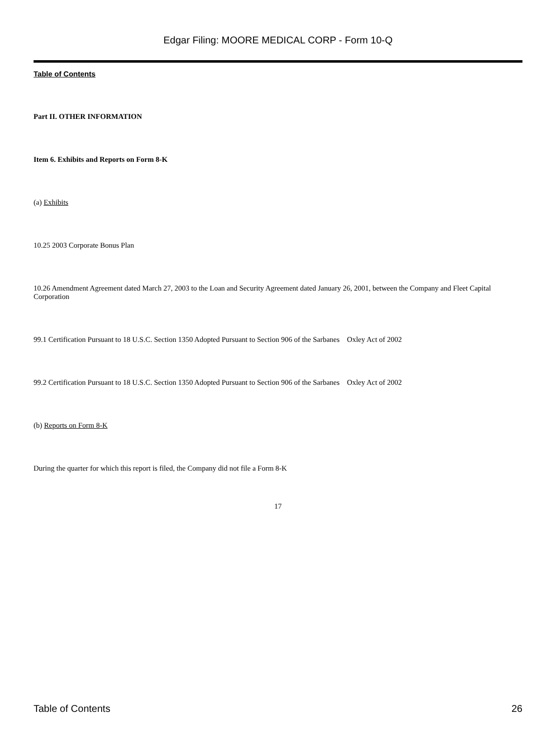Edgar Filing: MOORE MEDICAL CORP - Form 10-Q
Table of Contents
Part II. OTHER INFORMATION
Item 6. Exhibits and Reports on Form 8-K
(a) Exhibits
10.25 2003 Corporate Bonus Plan
10.26 Amendment Agreement dated March 27, 2003 to the Loan and Security Agreement dated January 26, 2001, between the Company and Fleet Capital Corporation
99.1 Certification Pursuant to 18 U.S.C. Section 1350 Adopted Pursuant to Section 906 of the Sarbanes Oxley Act of 2002
99.2 Certification Pursuant to 18 U.S.C. Section 1350 Adopted Pursuant to Section 906 of the Sarbanes Oxley Act of 2002
(b) Reports on Form 8-K
During the quarter for which this report is filed, the Company did not file a Form 8-K
17
Table of Contents 26